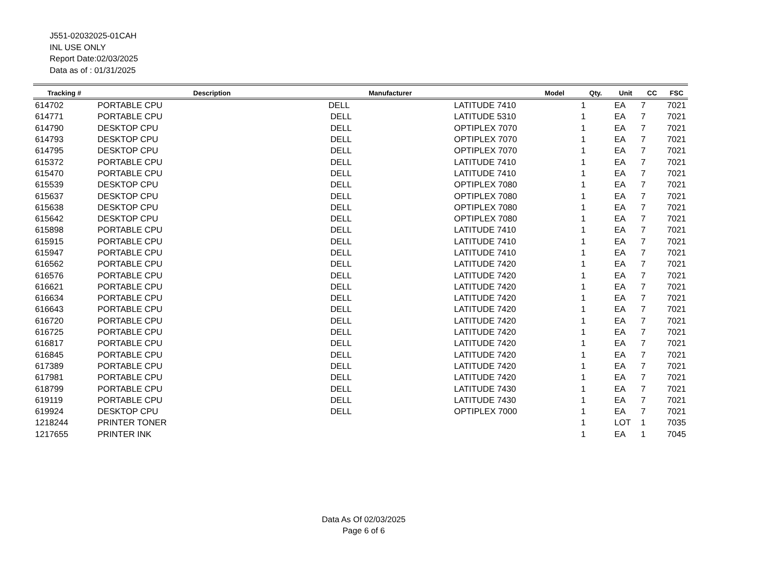J551-02032025-01CAH
INL USE ONLY
Report Date:02/03/2025
Data as of : 01/31/2025
| Tracking # | Description | Manufacturer | Model | Qty. | Unit | CC | FSC |
| --- | --- | --- | --- | --- | --- | --- | --- |
| 614702 | PORTABLE CPU | DELL | LATITUDE 7410 | 1 | EA | 7 | 7021 |
| 614771 | PORTABLE CPU | DELL | LATITUDE 5310 | 1 | EA | 7 | 7021 |
| 614790 | DESKTOP CPU | DELL | OPTIPLEX 7070 | 1 | EA | 7 | 7021 |
| 614793 | DESKTOP CPU | DELL | OPTIPLEX 7070 | 1 | EA | 7 | 7021 |
| 614795 | DESKTOP CPU | DELL | OPTIPLEX 7070 | 1 | EA | 7 | 7021 |
| 615372 | PORTABLE CPU | DELL | LATITUDE 7410 | 1 | EA | 7 | 7021 |
| 615470 | PORTABLE CPU | DELL | LATITUDE 7410 | 1 | EA | 7 | 7021 |
| 615539 | DESKTOP CPU | DELL | OPTIPLEX 7080 | 1 | EA | 7 | 7021 |
| 615637 | DESKTOP CPU | DELL | OPTIPLEX 7080 | 1 | EA | 7 | 7021 |
| 615638 | DESKTOP CPU | DELL | OPTIPLEX 7080 | 1 | EA | 7 | 7021 |
| 615642 | DESKTOP CPU | DELL | OPTIPLEX 7080 | 1 | EA | 7 | 7021 |
| 615898 | PORTABLE CPU | DELL | LATITUDE 7410 | 1 | EA | 7 | 7021 |
| 615915 | PORTABLE CPU | DELL | LATITUDE 7410 | 1 | EA | 7 | 7021 |
| 615947 | PORTABLE CPU | DELL | LATITUDE 7410 | 1 | EA | 7 | 7021 |
| 616562 | PORTABLE CPU | DELL | LATITUDE 7420 | 1 | EA | 7 | 7021 |
| 616576 | PORTABLE CPU | DELL | LATITUDE 7420 | 1 | EA | 7 | 7021 |
| 616621 | PORTABLE CPU | DELL | LATITUDE 7420 | 1 | EA | 7 | 7021 |
| 616634 | PORTABLE CPU | DELL | LATITUDE 7420 | 1 | EA | 7 | 7021 |
| 616643 | PORTABLE CPU | DELL | LATITUDE 7420 | 1 | EA | 7 | 7021 |
| 616720 | PORTABLE CPU | DELL | LATITUDE 7420 | 1 | EA | 7 | 7021 |
| 616725 | PORTABLE CPU | DELL | LATITUDE 7420 | 1 | EA | 7 | 7021 |
| 616817 | PORTABLE CPU | DELL | LATITUDE 7420 | 1 | EA | 7 | 7021 |
| 616845 | PORTABLE CPU | DELL | LATITUDE 7420 | 1 | EA | 7 | 7021 |
| 617389 | PORTABLE CPU | DELL | LATITUDE 7420 | 1 | EA | 7 | 7021 |
| 617981 | PORTABLE CPU | DELL | LATITUDE 7420 | 1 | EA | 7 | 7021 |
| 618799 | PORTABLE CPU | DELL | LATITUDE 7430 | 1 | EA | 7 | 7021 |
| 619119 | PORTABLE CPU | DELL | LATITUDE 7430 | 1 | EA | 7 | 7021 |
| 619924 | DESKTOP CPU | DELL | OPTIPLEX 7000 | 1 | EA | 7 | 7021 |
| 1218244 | PRINTER TONER | | | 1 | LOT | 1 | 7035 |
| 1217655 | PRINTER INK | | | 1 | EA | 1 | 7045 |
Data As Of 02/03/2025
Page 6 of 6